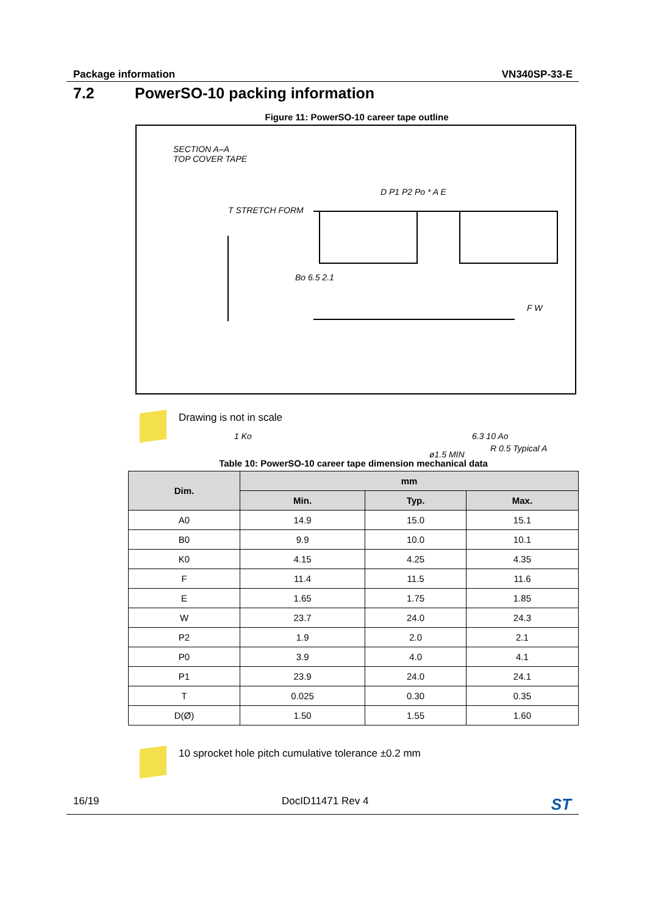Package information VN340SP-33-E
7.2 PowerSO-10 packing information
Figure 11: PowerSO-10 career tape outline
SECTION A–A
TOP COVER TAPE
T STRETCH FORM
Bo 6.5 2.1
D P1 P2 Po * A E
F W
1 Ko 6.3 10 Ao
ø1.5 MIN
R 0.5 Typical A
Drawing is not in scale
Table 10: PowerSO-10 career tape dimension mechanical data
| Dim. | mm | | |
| --- | --- | --- | --- |
| | Min. | Typ. | Max. |
| A0 | 14.9 | 15.0 | 15.1 |
| B0 | 9.9 | 10.0 | 10.1 |
| K0 | 4.15 | 4.25 | 4.35 |
| F | 11.4 | 11.5 | 11.6 |
| E | 1.65 | 1.75 | 1.85 |
| W | 23.7 | 24.0 | 24.3 |
| P2 | 1.9 | 2.0 | 2.1 |
| P0 | 3.9 | 4.0 | 4.1 |
| P1 | 23.9 | 24.0 | 24.1 |
| T | 0.025 | 0.30 | 0.35 |
| D(Ø) | 1.50 | 1.55 | 1.60 |
10 sprocket hole pitch cumulative tolerance ±0.2 mm
16/19 DocID11471 Rev 4 ST